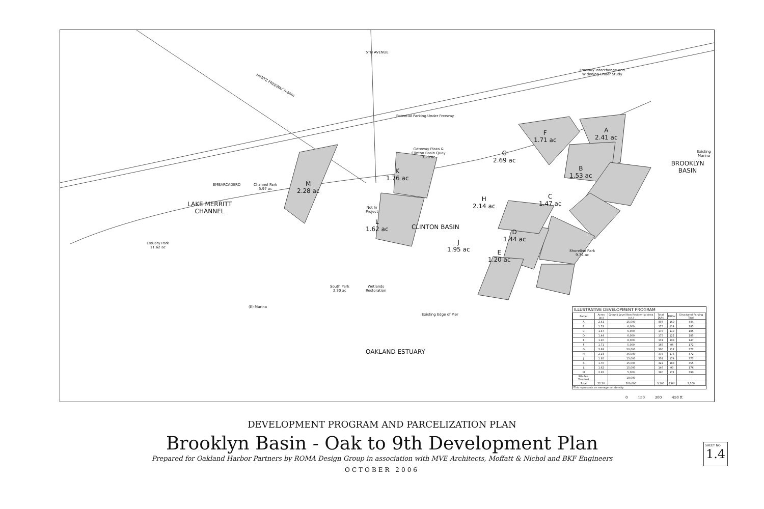NIMITZ FREEWAY (I-880)
5TH AVENUE
Freeway Interchange and
Widening Under Study
Potential Parking Under Freeway
A
2.41 ac
F
1.71 ac
G
2.69 ac
Gateway Plaza &
Clinton Basin Quay
3.20 ac
Existing
Marina
BROOKLYN BASIN
B
1.53 ac
K
1.76 ac
EMBARCADERO
Channel Park
5.97 ac
M
2.28 ac
C
1.47 ac
H
2.14 ac
LAKE MERRITT
CHANNEL
Not In
Project
L
1.62 ac
CLINTON BASIN
Estuary Park
11.62 ac
D
1.44 ac
J
1.95 ac
E
1.20 ac
Shoreline Park
9.74 ac
South Park
2.30 ac
Wetlands
Restoration
(E) Marina
Existing Edge of Pier
OAKLAND ESTUARY
ILLUSTRATIVE DEVELOPMENT PROGRAM
| Parcel | Acres (ac) | Ground Level Non-Residential Area (s.f.) | Total DU's | DU/ac | Structured Parking Total |
| --- | --- | --- | --- | --- | --- |
| A | 2.41 | 15,000 | 407 | 169 | 444 |
| B | 1.53 | 6,000 | 175 | 114 | 185 |
| C | 1.47 | 6,000 | 175 | 119 | 185 |
| D | 1.44 | 6,000 | 175 | 122 | 185 |
| E | 1.20 | 8,000 | 131 | 109 | 147 |
| F | 1.71 | 5,000 | 165 | 96 | 172 |
| G | 2.69 | 50,000 | 300 | 112 | 372 |
| H | 2.14 | 36,000 | 375 | 175 | 472 |
| J | 1.95 | 15,000 | 339 | 174 | 375 |
| K | 1.76 | 15,000 | 322 | 183 | 355 |
| L | 1.62 | 15,000 | 146 | 90 | 176 |
| M | 2.28 | 5,000 | 390 | 171 | 390 |
| 9th Ave. Terminal | - | 18,000 | - | - | - |
| Total | 22.20 | 200,000 | 3,100 | 136* | 3,500 |
*This represents an average net density
0 150 300 450 ft
DEVELOPMENT PROGRAM AND PARCELIZATION PLAN
Brooklyn Basin - Oak to 9th Development Plan
Prepared for Oakland Harbor Partners by ROMA Design Group in association with MVE Architects, Moffatt & Nichol and BKF Engineers
OCTOBER 2006
SHEET NO.
1.4